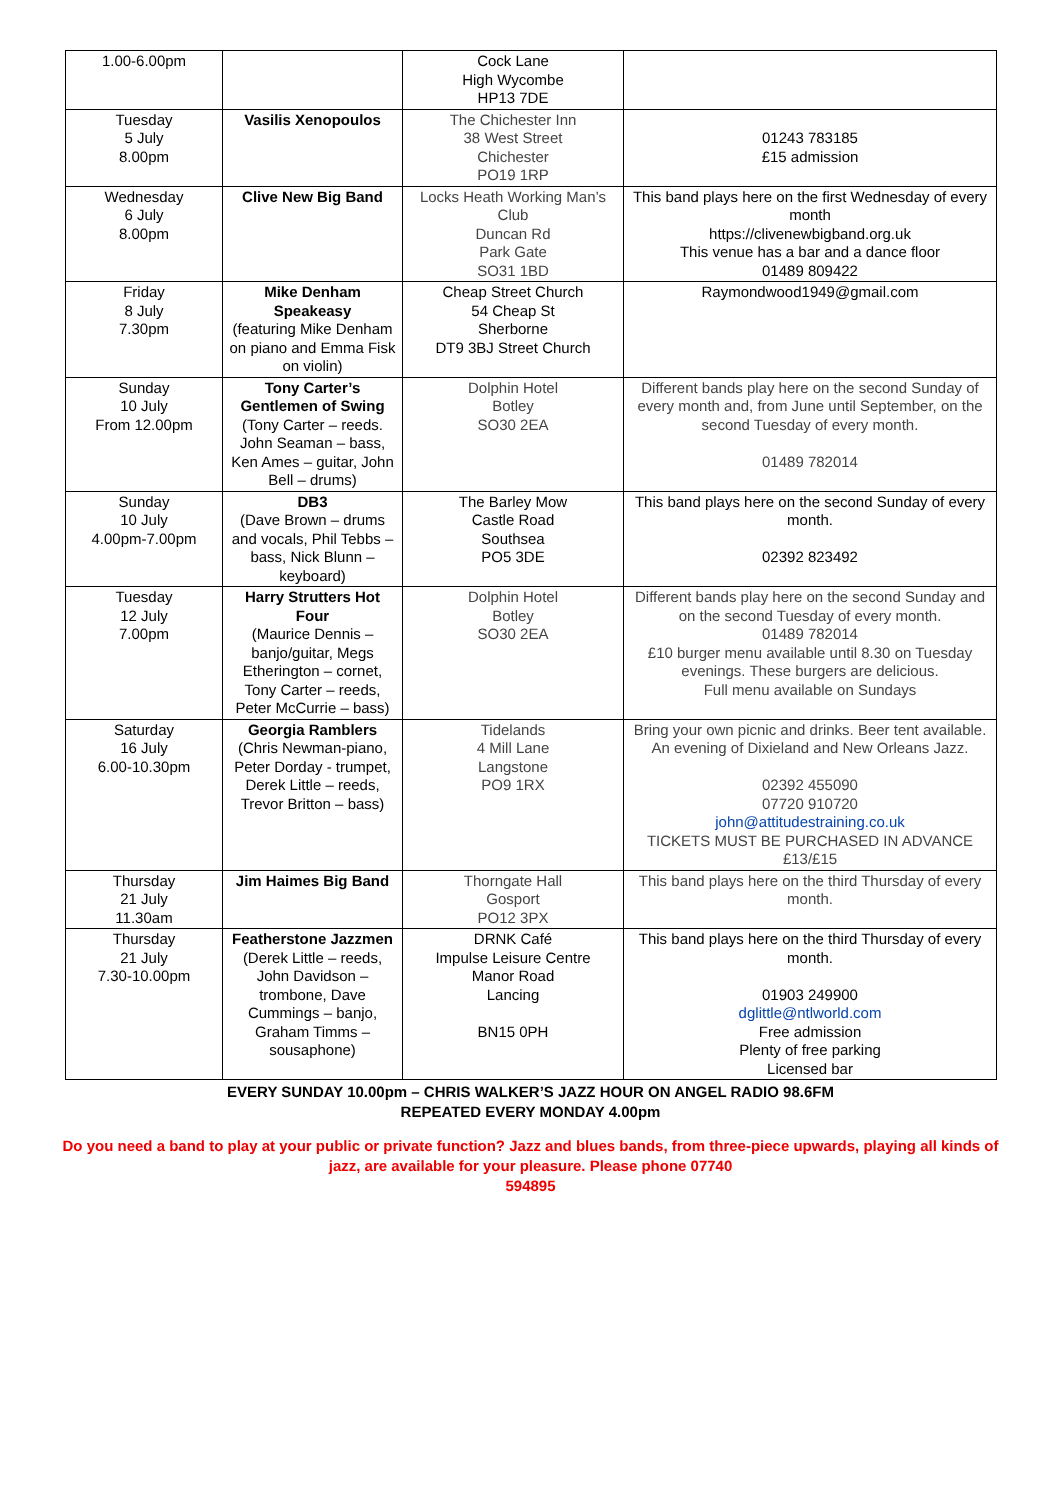| 1.00-6.00pm | | Cock Lane High Wycombe HP13 7DE | |
| Tuesday 5 July 8.00pm | Vasilis Xenopoulos | The Chichester Inn 38 West Street Chichester PO19 1RP | 01243 783185 £15 admission |
| Wednesday 6 July 8.00pm | Clive New Big Band | Locks Heath Working Man’s Club Duncan Rd Park Gate SO31 1BD | This band plays here on the first Wednesday of every month https://clivenewbigband.org.uk This venue has a bar and a dance floor 01489 809422 |
| Friday 8 July 7.30pm | Mike Denham Speakeasy (featuring Mike Denham on piano and Emma Fisk on violin) | Cheap Street Church 54 Cheap St Sherborne DT9 3BJ Street Church | Raymondwood1949@gmail.com |
| Sunday 10 July From 12.00pm | Tony Carter’s Gentlemen of Swing (Tony Carter – reeds. John Seaman – bass, Ken Ames – guitar, John Bell – drums) | Dolphin Hotel Botley SO30 2EA | Different bands play here on the second Sunday of every month and, from June until September, on the second Tuesday of every month. 01489 782014 |
| Sunday 10 July 4.00pm-7.00pm | DB3 (Dave Brown – drums and vocals, Phil Tebbs – bass, Nick Blunn – keyboard) | The Barley Mow Castle Road Southsea PO5 3DE | This band plays here on the second Sunday of every month. 02392 823492 |
| Tuesday 12 July 7.00pm | Harry Strutters Hot Four (Maurice Dennis – banjo/guitar, Megs Etherington – cornet, Tony Carter – reeds, Peter McCurrie – bass) | Dolphin Hotel Botley SO30 2EA | Different bands play here on the second Sunday and on the second Tuesday of every month. 01489 782014 £10 burger menu available until 8.30 on Tuesday evenings. These burgers are delicious. Full menu available on Sundays |
| Saturday 16 July 6.00-10.30pm | Georgia Ramblers (Chris Newman-piano, Peter Dorday - trumpet, Derek Little – reeds, Trevor Britton – bass) | Tidelands 4 Mill Lane Langstone PO9 1RX | Bring your own picnic and drinks. Beer tent available. An evening of Dixieland and New Orleans Jazz. 02392 455090 07720 910720 john@attitudestraining.co.uk TICKETS MUST BE PURCHASED IN ADVANCE £13/£15 |
| Thursday 21 July 11.30am | Jim Haimes Big Band | Thorngate Hall Gosport PO12 3PX | This band plays here on the third Thursday of every month. |
| Thursday 21 July 7.30-10.00pm | Featherstone Jazzmen (Derek Little – reeds, John Davidson – trombone, Dave Cummings – banjo, Graham Timms – sousaphone) | DRNK Café Impulse Leisure Centre Manor Road Lancing BN15 0PH | This band plays here on the third Thursday of every month. 01903 249900 dglittle@ntlworld.com Free admission Plenty of free parking Licensed bar |
EVERY SUNDAY 10.00pm – CHRIS WALKER’S JAZZ HOUR ON ANGEL RADIO 98.6FM
REPEATED EVERY MONDAY 4.00pm
Do you need a band to play at your public or private function? Jazz and blues bands, from three-piece upwards, playing all kinds of jazz, are available for your pleasure. Please phone 07740
594895